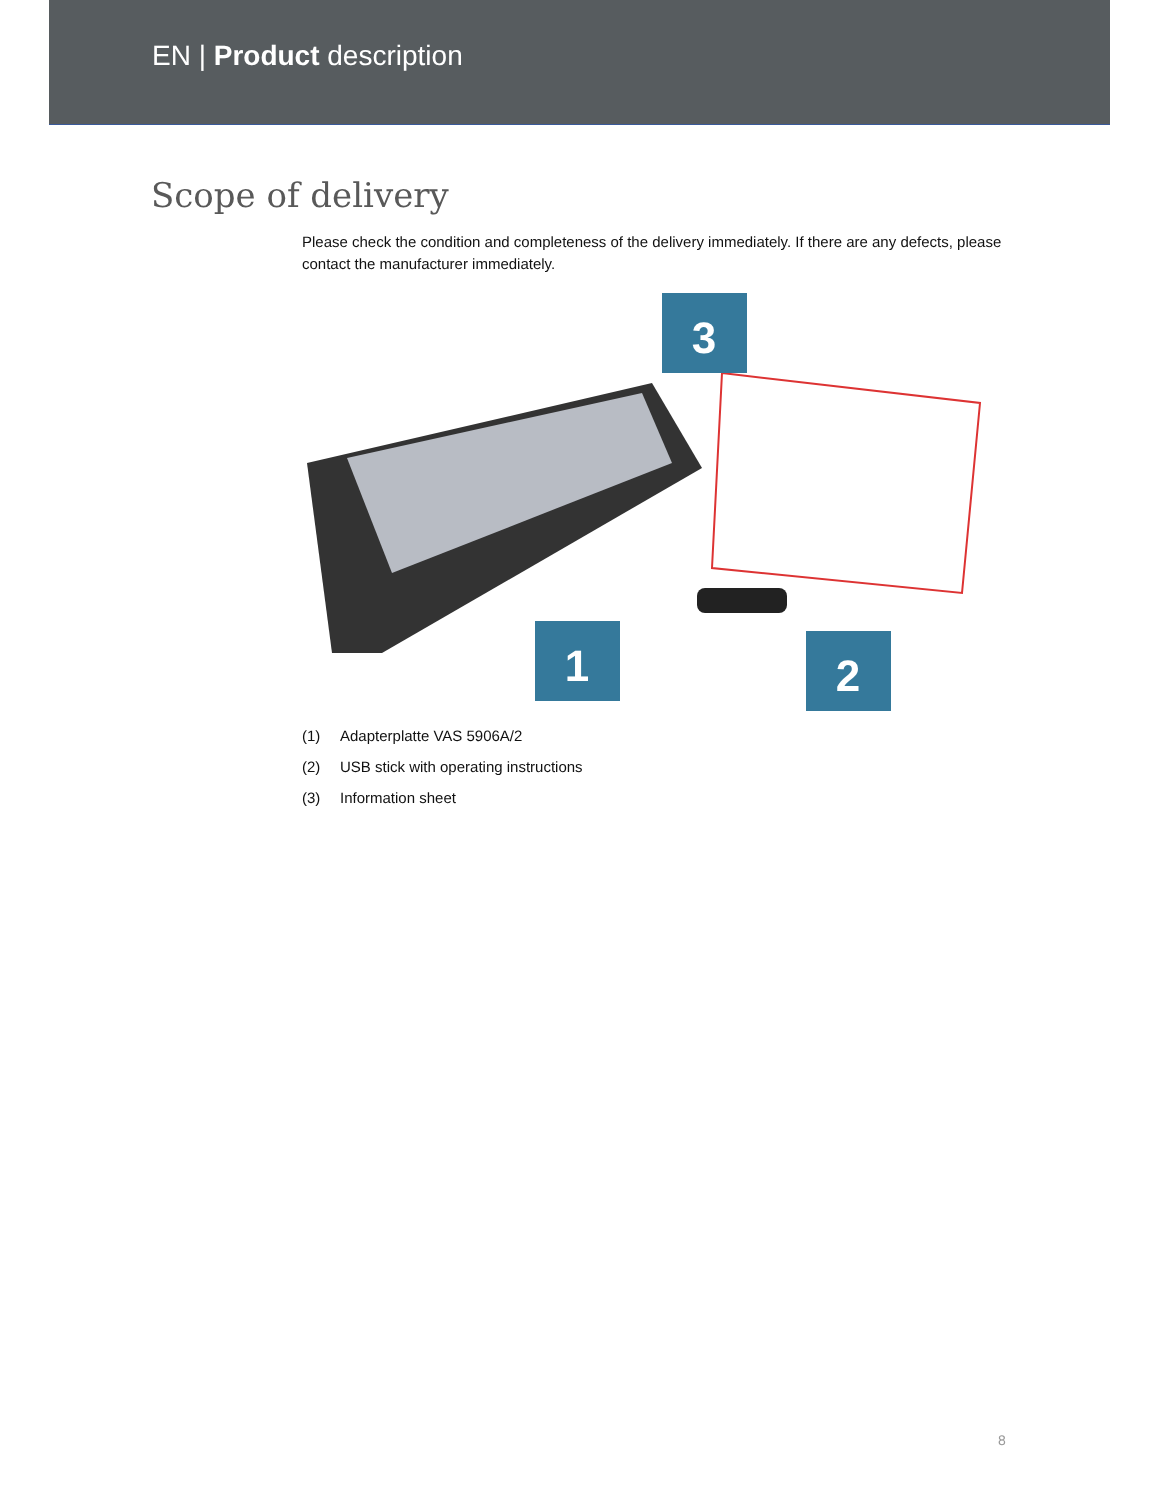EN | Product description
Scope of delivery
Please check the condition and completeness of the delivery immediately. If there are any defects, please contact the manufacturer immediately.
3
1
2
(1) Adapterplatte VAS 5906A/2
(2) USB stick with operating instructions
(3) Information sheet
8